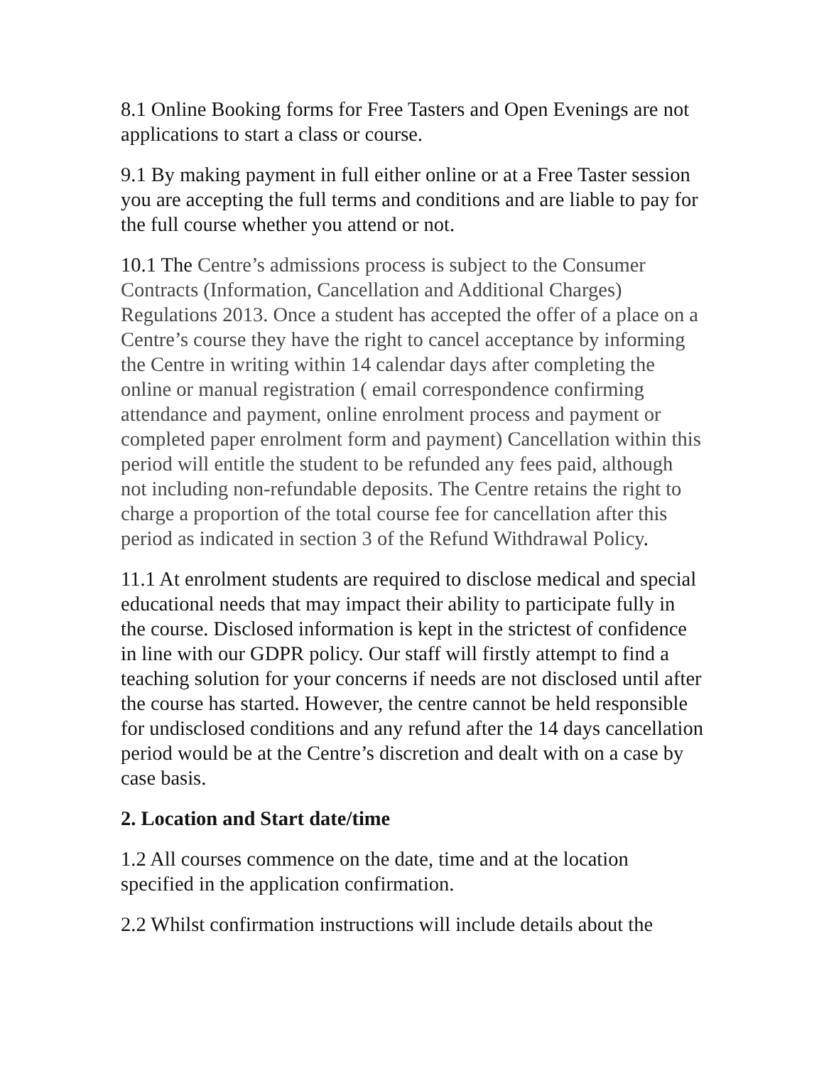8.1 Online Booking forms for Free Tasters and Open Evenings are not applications to start a class or course.
9.1 By making payment in full either online or at a Free Taster session you are accepting the full terms and conditions and are liable to pay for the full course whether you attend or not.
10.1 The Centre’s admissions process is subject to the Consumer Contracts (Information, Cancellation and Additional Charges) Regulations 2013. Once a student has accepted the offer of a place on a Centre’s course they have the right to cancel acceptance by informing the Centre in writing within 14 calendar days after completing the online or manual registration ( email correspondence confirming attendance and payment, online enrolment process and payment or completed paper enrolment form and payment) Cancellation within this period will entitle the student to be refunded any fees paid, although not including non-refundable deposits. The Centre retains the right to charge a proportion of the total course fee for cancellation after this period as indicated in section 3 of the Refund Withdrawal Policy.
11.1 At enrolment students are required to disclose medical and special educational needs that may impact their ability to participate fully in the course. Disclosed information is kept in the strictest of confidence in line with our GDPR policy. Our staff will firstly attempt to find a teaching solution for your concerns if needs are not disclosed until after the course has started. However, the centre cannot be held responsible for undisclosed conditions and any refund after the 14 days cancellation period would be at the Centre’s discretion and dealt with on a case by case basis.
2. Location and Start date/time
1.2 All courses commence on the date, time and at the location specified in the application confirmation.
2.2 Whilst confirmation instructions will include details about the